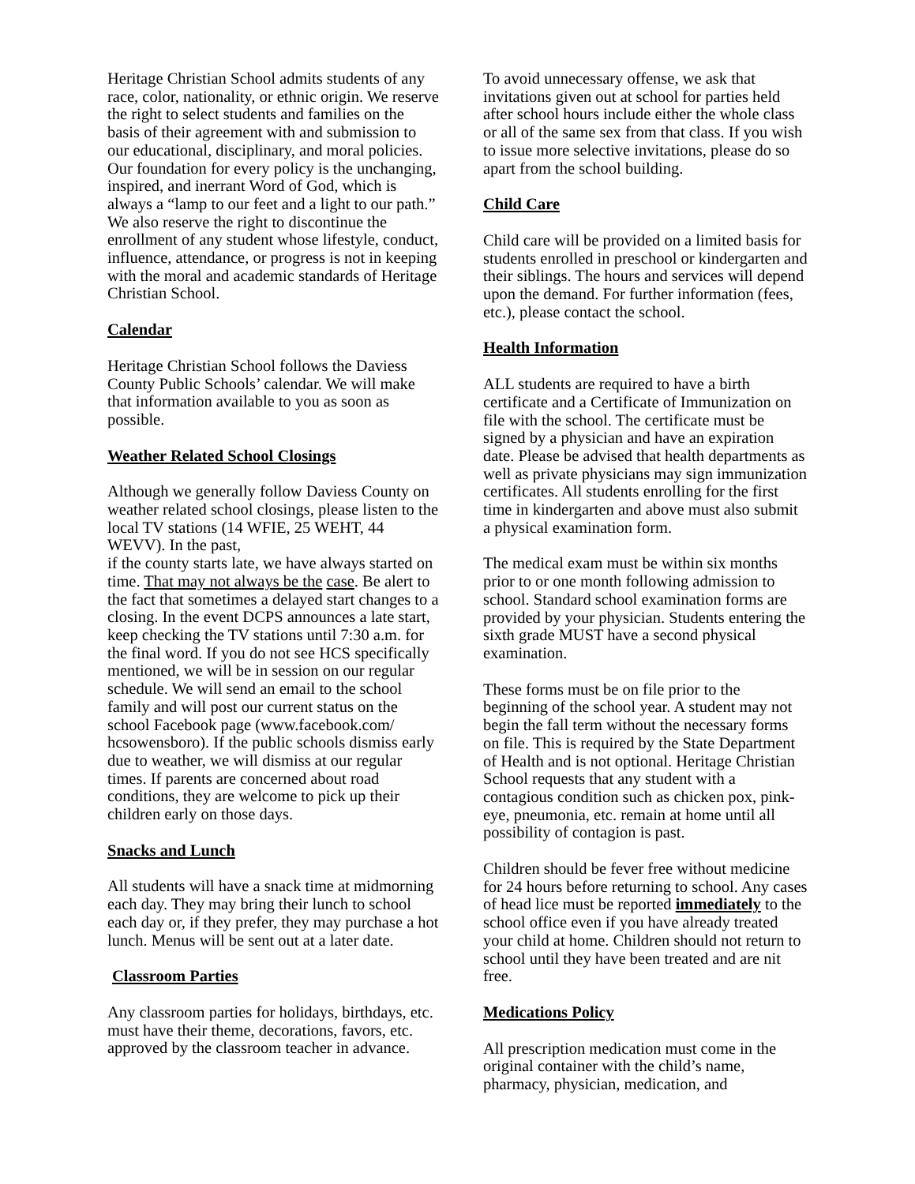Heritage Christian School admits students of any race, color, nationality, or ethnic origin. We reserve the right to select students and families on the basis of their agreement with and submission to our educational, disciplinary, and moral policies. Our foundation for every policy is the unchanging, inspired, and inerrant Word of God, which is always a “lamp to our feet and a light to our path.” We also reserve the right to discontinue the enrollment of any student whose lifestyle, conduct, influence, attendance, or progress is not in keeping with the moral and academic standards of Heritage Christian School.
Calendar
Heritage Christian School follows the Daviess County Public Schools’ calendar. We will make that information available to you as soon as possible.
Weather Related School Closings
Although we generally follow Daviess County on weather related school closings, please listen to the local TV stations (14 WFIE, 25 WEHT, 44 WEVV). In the past,
if the county starts late, we have always started on time. That may not always be the case. Be alert to the fact that sometimes a delayed start changes to a closing. In the event DCPS announces a late start, keep checking the TV stations until 7:30 a.m. for the final word. If you do not see HCS specifically mentioned, we will be in session on our regular schedule. We will send an email to the school family and will post our current status on the school Facebook page (www.facebook.com/ hcsowensboro). If the public schools dismiss early due to weather, we will dismiss at our regular times. If parents are concerned about road conditions, they are welcome to pick up their children early on those days.
Snacks and Lunch
All students will have a snack time at midmorning each day. They may bring their lunch to school each day or, if they prefer, they may purchase a hot lunch. Menus will be sent out at a later date.
Classroom Parties
Any classroom parties for holidays, birthdays, etc. must have their theme, decorations, favors, etc. approved by the classroom teacher in advance.
To avoid unnecessary offense, we ask that invitations given out at school for parties held after school hours include either the whole class or all of the same sex from that class. If you wish to issue more selective invitations, please do so apart from the school building.
Child Care
Child care will be provided on a limited basis for students enrolled in preschool or kindergarten and their siblings. The hours and services will depend upon the demand. For further information (fees, etc.), please contact the school.
Health Information
ALL students are required to have a birth certificate and a Certificate of Immunization on file with the school. The certificate must be signed by a physician and have an expiration date. Please be advised that health departments as well as private physicians may sign immunization certificates. All students enrolling for the first time in kindergarten and above must also submit a physical examination form.
The medical exam must be within six months prior to or one month following admission to school. Standard school examination forms are provided by your physician. Students entering the sixth grade MUST have a second physical examination.
These forms must be on file prior to the beginning of the school year. A student may not begin the fall term without the necessary forms on file. This is required by the State Department of Health and is not optional. Heritage Christian School requests that any student with a contagious condition such as chicken pox, pink-eye, pneumonia, etc. remain at home until all possibility of contagion is past.
Children should be fever free without medicine for 24 hours before returning to school. Any cases of head lice must be reported immediately to the school office even if you have already treated your child at home. Children should not return to school until they have been treated and are nit free.
Medications Policy
All prescription medication must come in the original container with the child’s name, pharmacy, physician, medication, and